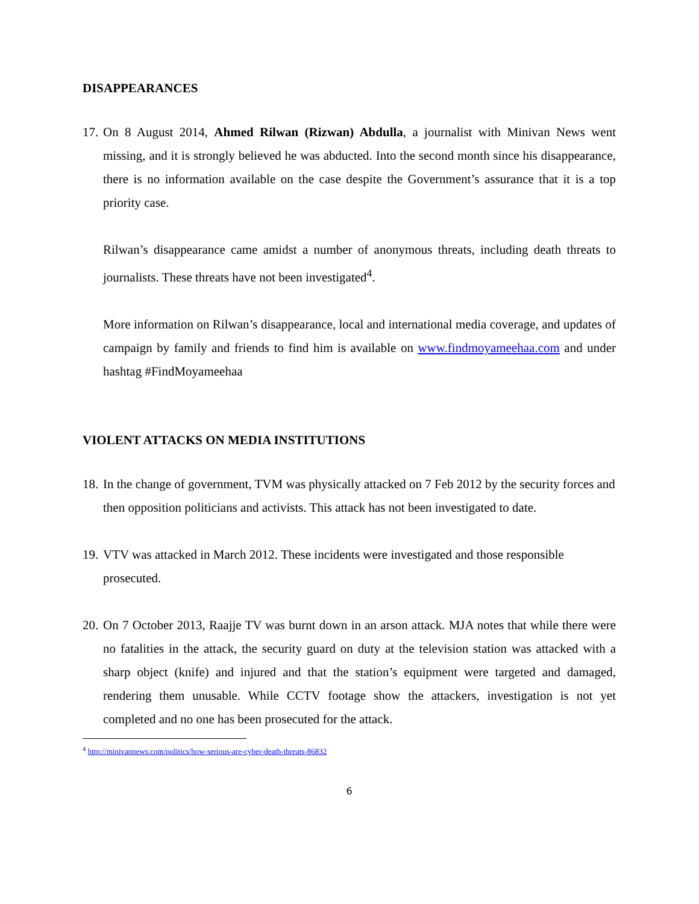DISAPPEARANCES
17. On 8 August 2014, Ahmed Rilwan (Rizwan) Abdulla, a journalist with Minivan News went missing, and it is strongly believed he was abducted. Into the second month since his disappearance, there is no information available on the case despite the Government’s assurance that it is a top priority case.
Rilwan’s disappearance came amidst a number of anonymous threats, including death threats to journalists. These threats have not been investigated<sup>4</sup>.
More information on Rilwan’s disappearance, local and international media coverage, and updates of campaign by family and friends to find him is available on www.findmoyameehaa.com and under hashtag #FindMoyameehaa
VIOLENT ATTACKS ON MEDIA INSTITUTIONS
18. In the change of government, TVM was physically attacked on 7 Feb 2012 by the security forces and then opposition politicians and activists. This attack has not been investigated to date.
19. VTV was attacked in March 2012. These incidents were investigated and those responsible prosecuted.
20. On 7 October 2013, Raajje TV was burnt down in an arson attack. MJA notes that while there were no fatalities in the attack, the security guard on duty at the television station was attacked with a sharp object (knife) and injured and that the station’s equipment were targeted and damaged, rendering them unusable. While CCTV footage show the attackers, investigation is not yet completed and no one has been prosecuted for the attack.
<sup>4</sup> http://minivannews.com/politics/how-serious-are-cyber-death-threats-86832
6